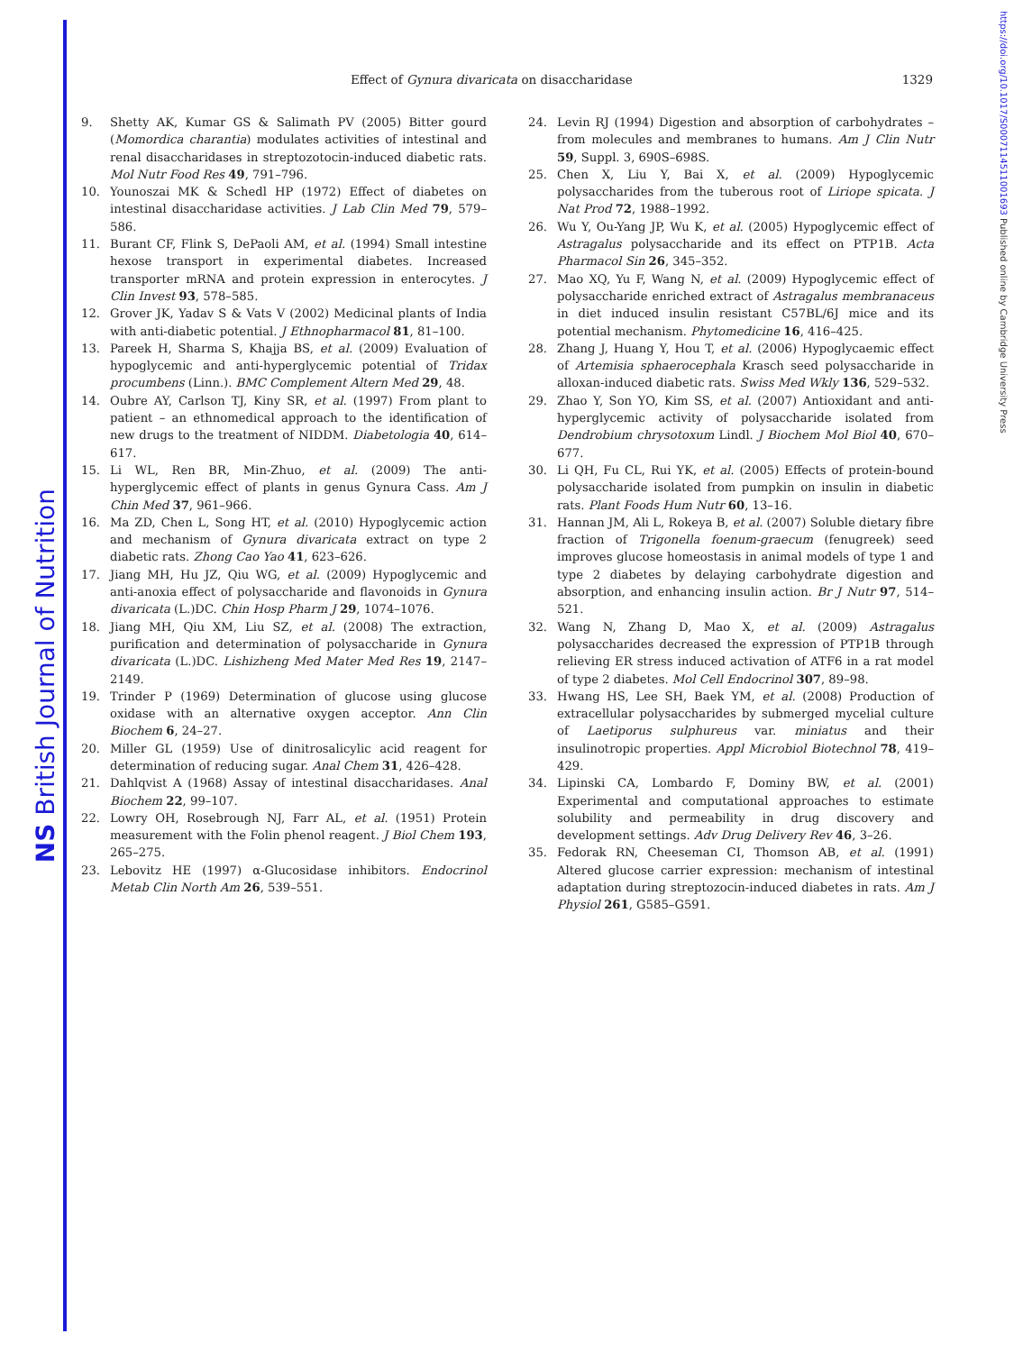NS British Journal of Nutrition
https://doi.org/10.1017/S0007114511001693 Published online by Cambridge University Press
Effect of Gynura divaricata on disaccharidase 1329
9. Shetty AK, Kumar GS & Salimath PV (2005) Bitter gourd (Momordica charantia) modulates activities of intestinal and renal disaccharidases in streptozotocin-induced diabetic rats. Mol Nutr Food Res 49, 791–796.
10. Younoszai MK & Schedl HP (1972) Effect of diabetes on intestinal disaccharidase activities. J Lab Clin Med 79, 579–586.
11. Burant CF, Flink S, DePaoli AM, et al. (1994) Small intestine hexose transport in experimental diabetes. Increased transporter mRNA and protein expression in enterocytes. J Clin Invest 93, 578–585.
12. Grover JK, Yadav S & Vats V (2002) Medicinal plants of India with anti-diabetic potential. J Ethnopharmacol 81, 81–100.
13. Pareek H, Sharma S, Khajja BS, et al. (2009) Evaluation of hypoglycemic and anti-hyperglycemic potential of Tridax procumbens (Linn.). BMC Complement Altern Med 29, 48.
14. Oubre AY, Carlson TJ, Kiny SR, et al. (1997) From plant to patient – an ethnomedical approach to the identification of new drugs to the treatment of NIDDM. Diabetologia 40, 614–617.
15. Li WL, Ren BR, Min-Zhuo, et al. (2009) The anti-hyperglycemic effect of plants in genus Gynura Cass. Am J Chin Med 37, 961–966.
16. Ma ZD, Chen L, Song HT, et al. (2010) Hypoglycemic action and mechanism of Gynura divaricata extract on type 2 diabetic rats. Zhong Cao Yao 41, 623–626.
17. Jiang MH, Hu JZ, Qiu WG, et al. (2009) Hypoglycemic and anti-anoxia effect of polysaccharide and flavonoids in Gynura divaricata (L.)DC. Chin Hosp Pharm J 29, 1074–1076.
18. Jiang MH, Qiu XM, Liu SZ, et al. (2008) The extraction, purification and determination of polysaccharide in Gynura divaricata (L.)DC. Lishizheng Med Mater Med Res 19, 2147–2149.
19. Trinder P (1969) Determination of glucose using glucose oxidase with an alternative oxygen acceptor. Ann Clin Biochem 6, 24–27.
20. Miller GL (1959) Use of dinitrosalicylic acid reagent for determination of reducing sugar. Anal Chem 31, 426–428.
21. Dahlqvist A (1968) Assay of intestinal disaccharidases. Anal Biochem 22, 99–107.
22. Lowry OH, Rosebrough NJ, Farr AL, et al. (1951) Protein measurement with the Folin phenol reagent. J Biol Chem 193, 265–275.
23. Lebovitz HE (1997) α-Glucosidase inhibitors. Endocrinol Metab Clin North Am 26, 539–551.
24. Levin RJ (1994) Digestion and absorption of carbohydrates – from molecules and membranes to humans. Am J Clin Nutr 59, Suppl. 3, 690S–698S.
25. Chen X, Liu Y, Bai X, et al. (2009) Hypoglycemic polysaccharides from the tuberous root of Liriope spicata. J Nat Prod 72, 1988–1992.
26. Wu Y, Ou-Yang JP, Wu K, et al. (2005) Hypoglycemic effect of Astragalus polysaccharide and its effect on PTP1B. Acta Pharmacol Sin 26, 345–352.
27. Mao XQ, Yu F, Wang N, et al. (2009) Hypoglycemic effect of polysaccharide enriched extract of Astragalus membranaceus in diet induced insulin resistant C57BL/6J mice and its potential mechanism. Phytomedicine 16, 416–425.
28. Zhang J, Huang Y, Hou T, et al. (2006) Hypoglycaemic effect of Artemisia sphaerocephala Krasch seed polysaccharide in alloxan-induced diabetic rats. Swiss Med Wkly 136, 529–532.
29. Zhao Y, Son YO, Kim SS, et al. (2007) Antioxidant and anti-hyperglycemic activity of polysaccharide isolated from Dendrobium chrysotoxum Lindl. J Biochem Mol Biol 40, 670–677.
30. Li QH, Fu CL, Rui YK, et al. (2005) Effects of protein-bound polysaccharide isolated from pumpkin on insulin in diabetic rats. Plant Foods Hum Nutr 60, 13–16.
31. Hannan JM, Ali L, Rokeya B, et al. (2007) Soluble dietary fibre fraction of Trigonella foenum-graecum (fenugreek) seed improves glucose homeostasis in animal models of type 1 and type 2 diabetes by delaying carbohydrate digestion and absorption, and enhancing insulin action. Br J Nutr 97, 514–521.
32. Wang N, Zhang D, Mao X, et al. (2009) Astragalus polysaccharides decreased the expression of PTP1B through relieving ER stress induced activation of ATF6 in a rat model of type 2 diabetes. Mol Cell Endocrinol 307, 89–98.
33. Hwang HS, Lee SH, Baek YM, et al. (2008) Production of extracellular polysaccharides by submerged mycelial culture of Laetiporus sulphureus var. miniatus and their insulinotropic properties. Appl Microbiol Biotechnol 78, 419–429.
34. Lipinski CA, Lombardo F, Dominy BW, et al. (2001) Experimental and computational approaches to estimate solubility and permeability in drug discovery and development settings. Adv Drug Delivery Rev 46, 3–26.
35. Fedorak RN, Cheeseman CI, Thomson AB, et al. (1991) Altered glucose carrier expression: mechanism of intestinal adaptation during streptozocin-induced diabetes in rats. Am J Physiol 261, G585–G591.